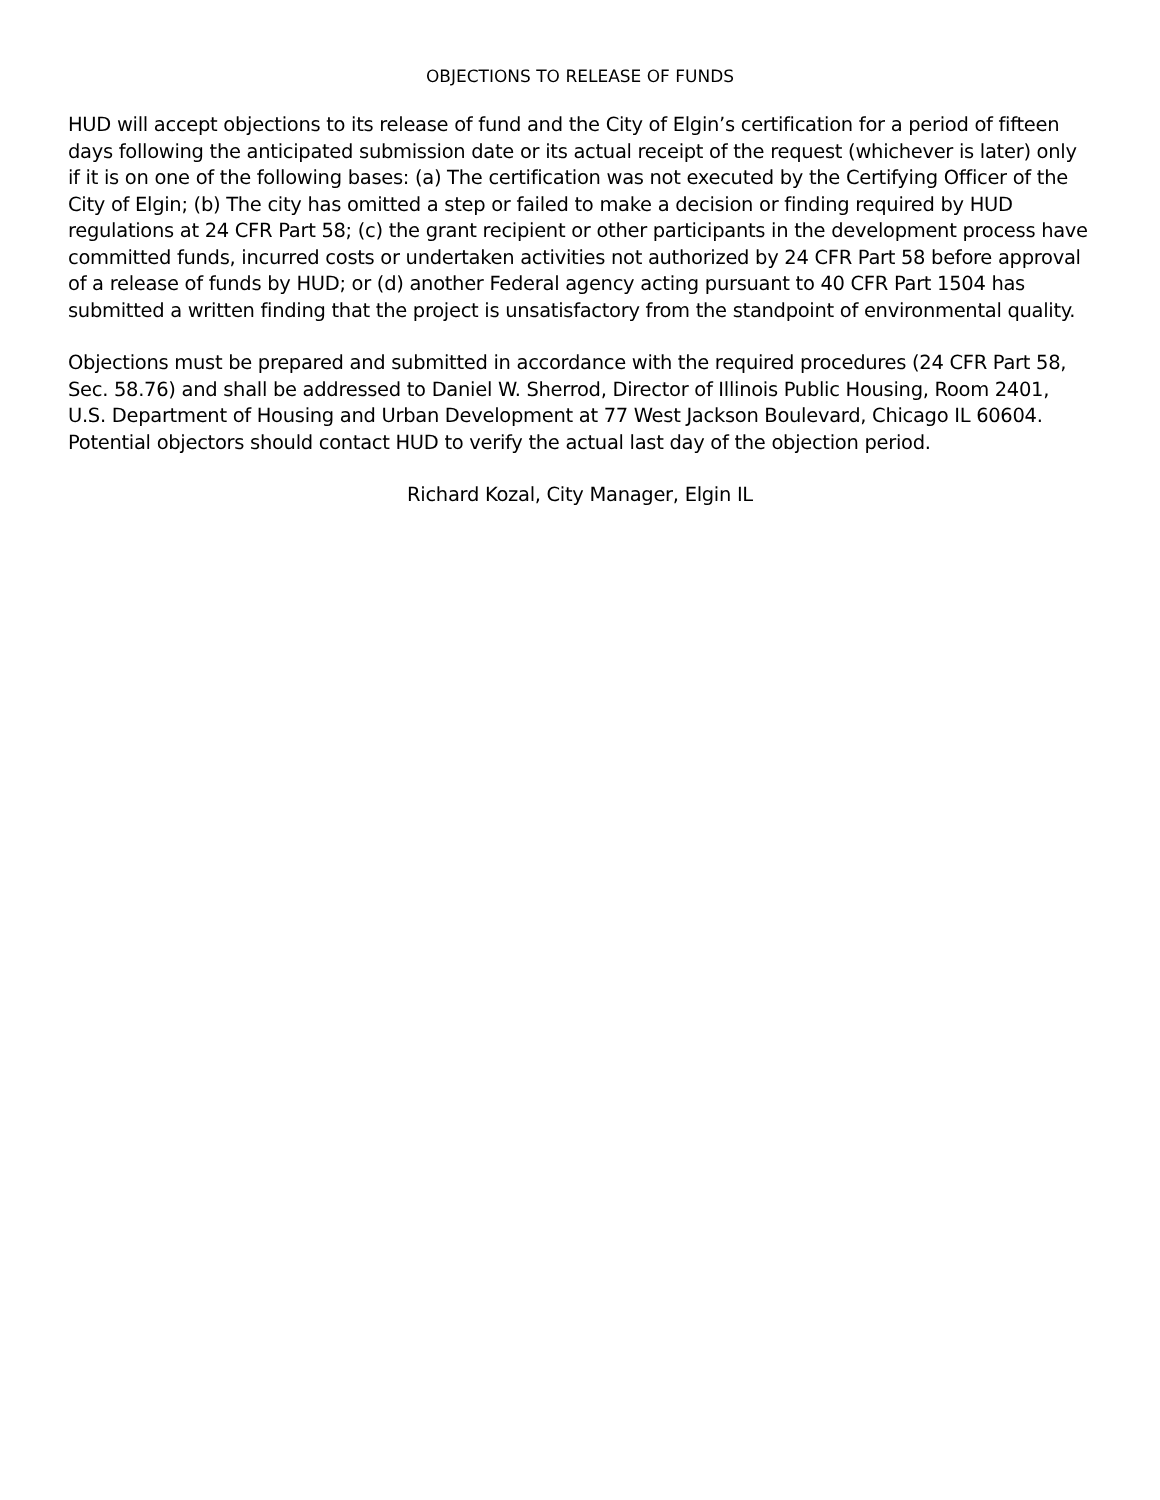OBJECTIONS TO RELEASE OF FUNDS
HUD will accept objections to its release of fund and the City of Elgin’s certification for a period of fifteen days following the anticipated submission date or its actual receipt of the request (whichever is later) only if it is on one of the following bases: (a) The certification was not executed by the Certifying Officer of the City of Elgin; (b) The city has omitted a step or failed to make a decision or finding required by HUD regulations at 24 CFR Part 58; (c) the grant recipient or other participants in the development process have committed funds, incurred costs or undertaken activities not authorized by 24 CFR Part 58 before approval of a release of funds by HUD; or (d) another Federal agency acting pursuant to 40 CFR Part 1504 has submitted a written finding that the project is unsatisfactory from the standpoint of environmental quality.
Objections must be prepared and submitted in accordance with the required procedures (24 CFR Part 58, Sec. 58.76) and shall be addressed to Daniel W. Sherrod, Director of Illinois Public Housing, Room 2401, U.S. Department of Housing and Urban Development at 77 West Jackson Boulevard, Chicago IL 60604. Potential objectors should contact HUD to verify the actual last day of the objection period.
Richard Kozal, City Manager, Elgin IL